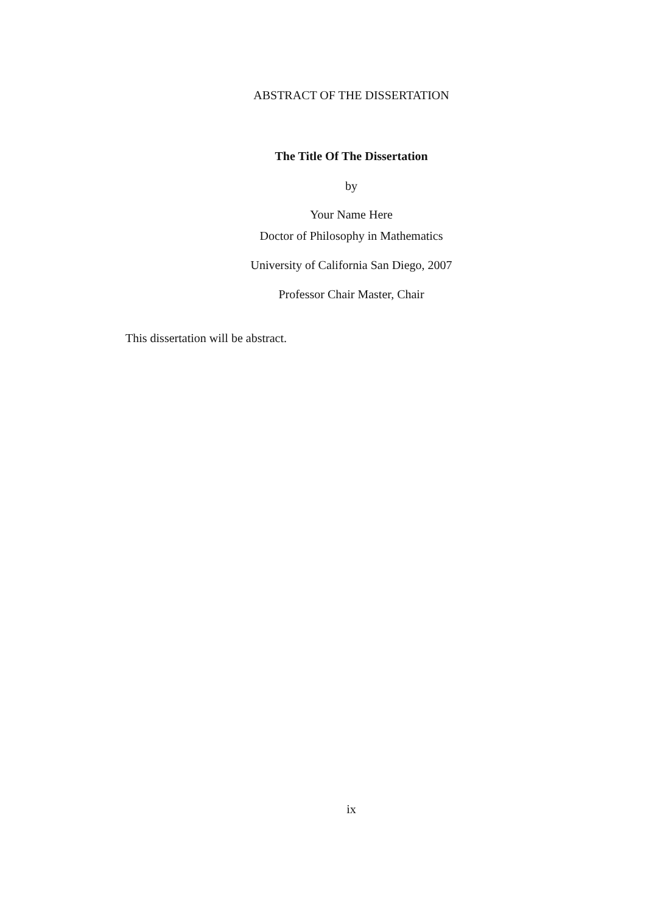ABSTRACT OF THE DISSERTATION
The Title Of The Dissertation
by
Your Name Here
Doctor of Philosophy in Mathematics
University of California San Diego, 2007
Professor Chair Master, Chair
This dissertation will be abstract.
ix